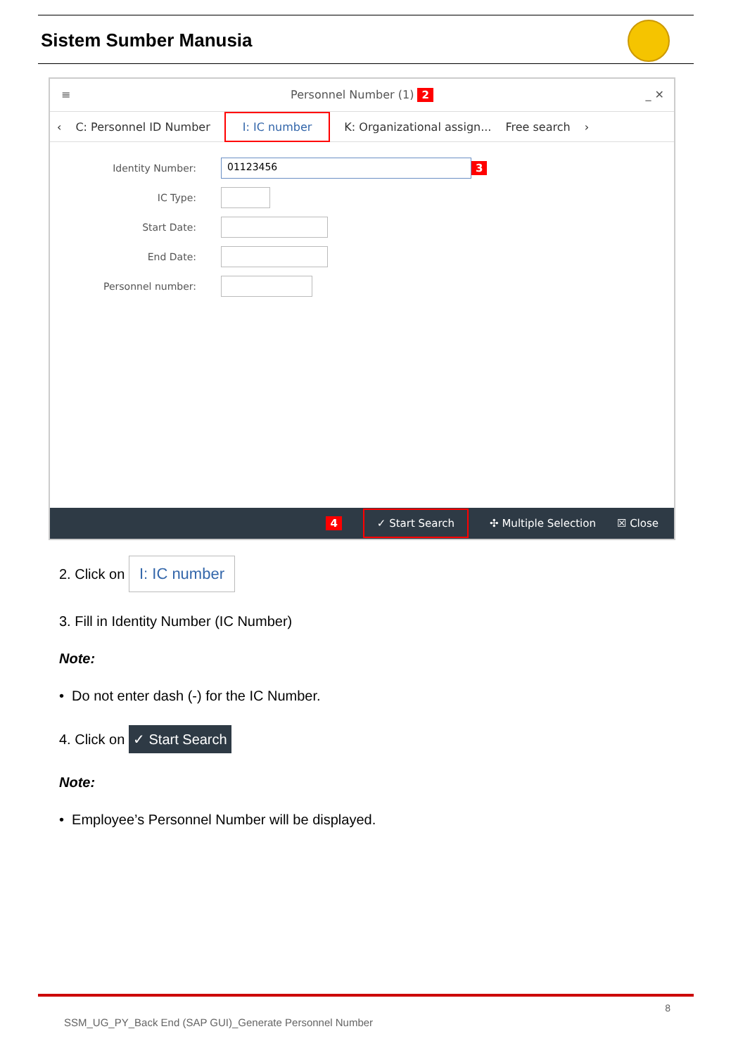Sistem Sumber Manusia
≡ Personnel Number (1) 2 _ ✕
‹ C: Personnel ID Number I: IC number K: Organizational assign... Free search ›
Identity Number: 01123456 3
IC Type:
Start Date:
End Date:
Personnel number:
4 ✓ Start Search ✣ Multiple Selection ☒ Close
2. Click on I: IC number
3. Fill in Identity Number (IC Number)
Note:
• Do not enter dash (-) for the IC Number.
4. Click on ✓ Start Search
Note:
• Employee’s Personnel Number will be displayed.
8
SSM_UG_PY_Back End (SAP GUI)_Generate Personnel Number